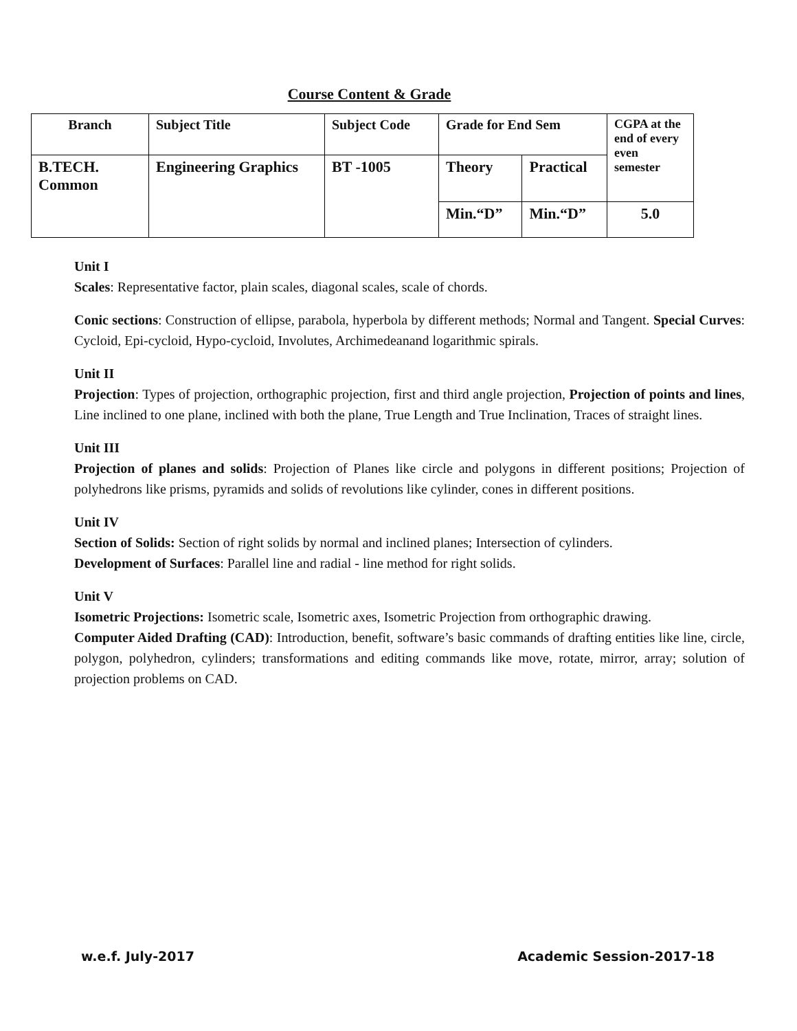Course Content & Grade
| Branch | Subject Title | Subject Code | Grade for End Sem | | CGPA at the end of every even semester |
| --- | --- | --- | --- | --- | --- |
| B.TECH. Common | Engineering Graphics | BT -1005 | Theory | Practical | |
| | | | Min.“D” | Min.“D” | 5.0 |
Unit I
Scales: Representative factor, plain scales, diagonal scales, scale of chords.
Conic sections: Construction of ellipse, parabola, hyperbola by different methods; Normal and Tangent. Special Curves: Cycloid, Epi-cycloid, Hypo-cycloid, Involutes, Archimedeanand logarithmic spirals.
Unit II
Projection: Types of projection, orthographic projection, first and third angle projection, Projection of points and lines, Line inclined to one plane, inclined with both the plane, True Length and True Inclination, Traces of straight lines.
Unit III
Projection of planes and solids: Projection of Planes like circle and polygons in different positions; Projection of polyhedrons like prisms, pyramids and solids of revolutions like cylinder, cones in different positions.
Unit IV
Section of Solids: Section of right solids by normal and inclined planes; Intersection of cylinders.
Development of Surfaces: Parallel line and radial - line method for right solids.
Unit V
Isometric Projections: Isometric scale, Isometric axes, Isometric Projection from orthographic drawing.
Computer Aided Drafting (CAD): Introduction, benefit, software’s basic commands of drafting entities like line, circle, polygon, polyhedron, cylinders; transformations and editing commands like move, rotate, mirror, array; solution of projection problems on CAD.
w.e.f. July-2017 Academic Session-2017-18